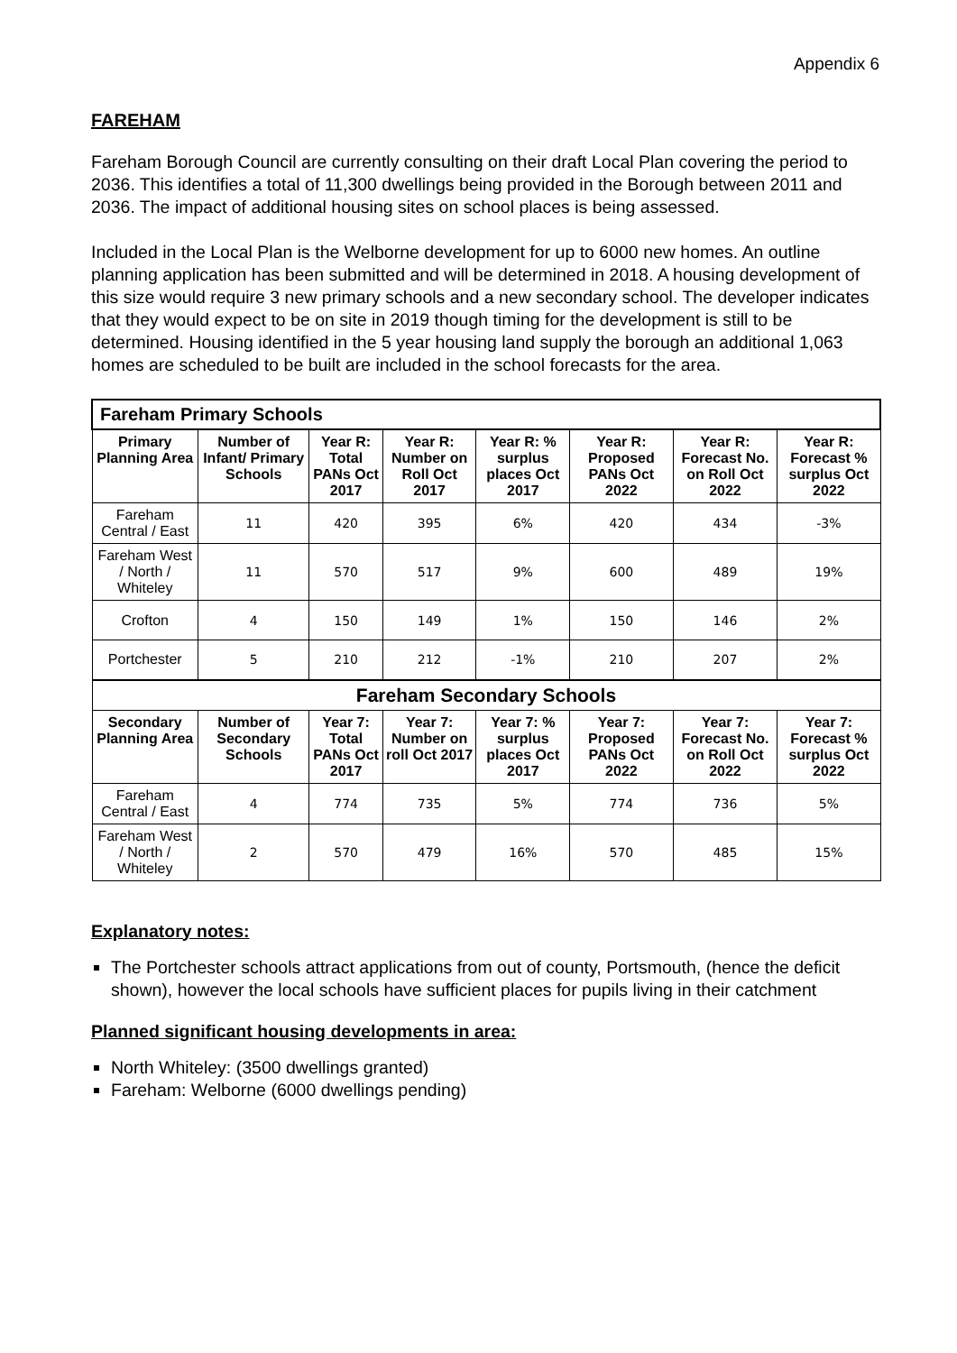Appendix 6
FAREHAM
Fareham Borough Council are currently consulting on their draft Local Plan covering the period to 2036. This identifies a total of 11,300 dwellings being provided in the Borough between 2011 and 2036. The impact of additional housing sites on school places is being assessed.
Included in the Local Plan is the Welborne development for up to 6000 new homes. An outline planning application has been submitted and will be determined in 2018. A housing development of this size would require 3 new primary schools and a new secondary school. The developer indicates that they would expect to be on site in 2019 though timing for the development is still to be determined. Housing identified in the 5 year housing land supply the borough an additional 1,063 homes are scheduled to be built are included in the school forecasts for the area.
| Fareham Primary Schools | | | | | | | |
| Primary Planning Area | Number of Infant/ Primary Schools | Year R: Total PANs Oct 2017 | Year R: Number on Roll Oct 2017 | Year R: % surplus places Oct 2017 | Year R: Proposed PANs Oct 2022 | Year R: Forecast No. on Roll Oct 2022 | Year R: Forecast % surplus Oct 2022 |
| Fareham Central / East | 11 | 420 | 395 | 6% | 420 | 434 | -3% |
| Fareham West / North / Whiteley | 11 | 570 | 517 | 9% | 600 | 489 | 19% |
| Crofton | 4 | 150 | 149 | 1% | 150 | 146 | 2% |
| Portchester | 5 | 210 | 212 | -1% | 210 | 207 | 2% |
| Fareham Secondary Schools | | | | | | | |
| Secondary Planning Area | Number of Secondary Schools | Year 7: Total PANs Oct 2017 | Year 7: Number on roll Oct 2017 | Year 7: % surplus places Oct 2017 | Year 7: Proposed PANs Oct 2022 | Year 7: Forecast No. on Roll Oct 2022 | Year 7: Forecast % surplus Oct 2022 |
| Fareham Central / East | 4 | 774 | 735 | 5% | 774 | 736 | 5% |
| Fareham West / North / Whiteley | 2 | 570 | 479 | 16% | 570 | 485 | 15% |
Explanatory notes:
The Portchester schools attract applications from out of county, Portsmouth, (hence the deficit shown), however the local schools have sufficient places for pupils living in their catchment
Planned significant housing developments in area:
North Whiteley: (3500 dwellings granted)
Fareham: Welborne (6000 dwellings pending)